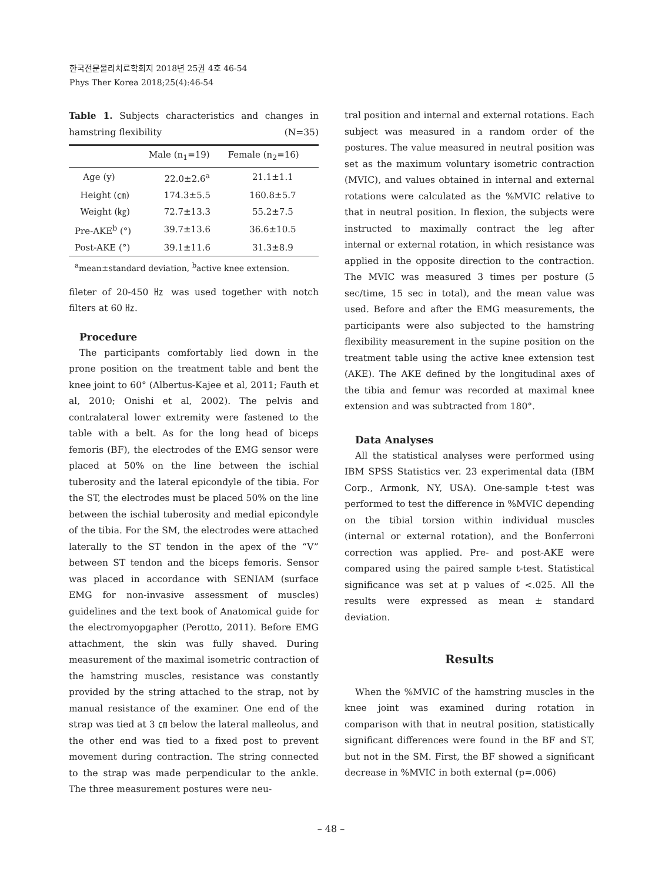한국전문물리치료학회지 2018년 25권 4호 46-54
Phys Ther Korea 2018;25(4):46-54
Table 1. Subjects characteristics and changes in hamstring flexibility (N=35)
| | Male (n<sub>1</sub>=19) | Female (n<sub>2</sub>=16) |
| --- | --- | --- |
| Age (y) | 22.0±2.6<sup>a</sup> | 21.1±1.1 |
| Height (㎝) | 174.3±5.5 | 160.8±5.7 |
| Weight (㎏) | 72.7±13.3 | 55.2±7.5 |
| Pre-AKE<sup>b</sup> (°) | 39.7±13.6 | 36.6±10.5 |
| Post-AKE (°) | 39.1±11.6 | 31.3±8.9 |
<sup>a</sup> mean±standard deviation, <sup>b</sup>active knee extension.
fileter of 20-450 ㎐ was used together with notch filters at 60 ㎐.
Procedure
The participants comfortably lied down in the prone position on the treatment table and bent the knee joint to 60° (Albertus-Kajee et al, 2011; Fauth et al, 2010; Onishi et al, 2002). The pelvis and contralateral lower extremity were fastened to the table with a belt. As for the long head of biceps femoris (BF), the electrodes of the EMG sensor were placed at 50% on the line between the ischial tuberosity and the lateral epicondyle of the tibia. For the ST, the electrodes must be placed 50% on the line between the ischial tuberosity and medial epicondyle of the tibia. For the SM, the electrodes were attached laterally to the ST tendon in the apex of the “V” between ST tendon and the biceps femoris. Sensor was placed in accordance with SENIAM (surface EMG for non-invasive assessment of muscles) guidelines and the text book of Anatomical guide for the electromyopgapher (Perotto, 2011). Before EMG attachment, the skin was fully shaved. During measurement of the maximal isometric contraction of the hamstring muscles, resistance was constantly provided by the string attached to the strap, not by manual resistance of the examiner. One end of the strap was tied at 3 ㎝ below the lateral malleolus, and the other end was tied to a fixed post to prevent movement during contraction. The string connected to the strap was made perpendicular to the ankle. The three measurement postures were neu-
tral position and internal and external rotations. Each subject was measured in a random order of the postures. The value measured in neutral position was set as the maximum voluntary isometric contraction (MVIC), and values obtained in internal and external rotations were calculated as the %MVIC relative to that in neutral position. In flexion, the subjects were instructed to maximally contract the leg after internal or external rotation, in which resistance was applied in the opposite direction to the contraction. The MVIC was measured 3 times per posture (5 sec/time, 15 sec in total), and the mean value was used. Before and after the EMG measurements, the participants were also subjected to the hamstring flexibility measurement in the supine position on the treatment table using the active knee extension test (AKE). The AKE defined by the longitudinal axes of the tibia and femur was recorded at maximal knee extension and was subtracted from 180°.
Data Analyses
All the statistical analyses were performed using IBM SPSS Statistics ver. 23 experimental data (IBM Corp., Armonk, NY, USA). One-sample t-test was performed to test the difference in %MVIC depending on the tibial torsion within individual muscles (internal or external rotation), and the Bonferroni correction was applied. Pre- and post-AKE were compared using the paired sample t-test. Statistical significance was set at p values of <.025. All the results were expressed as mean ± standard deviation.
Results
When the %MVIC of the hamstring muscles in the knee joint was examined during rotation in comparison with that in neutral position, statistically significant differences were found in the BF and ST, but not in the SM. First, the BF showed a significant decrease in %MVIC in both external (p=.006)
– 48 –